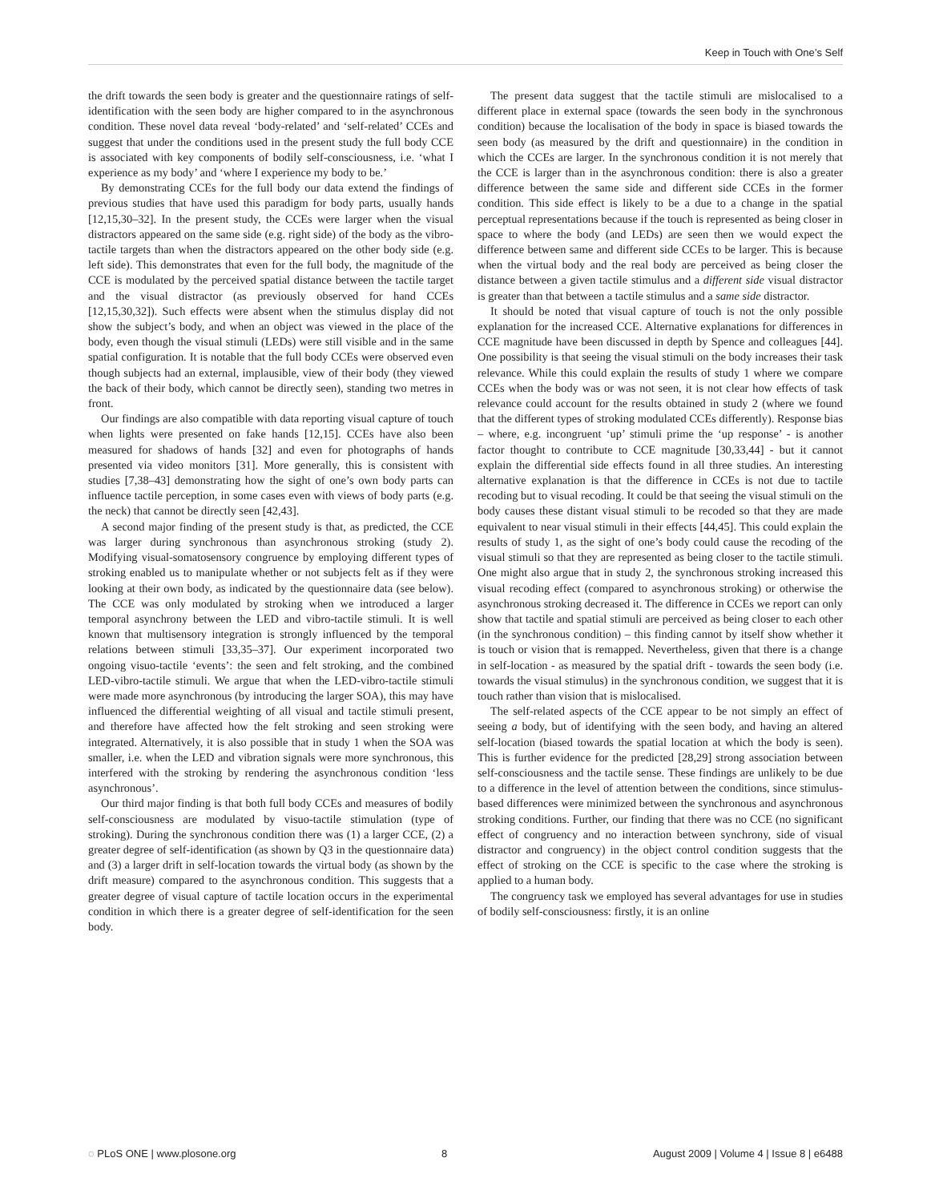Keep in Touch with One’s Self
the drift towards the seen body is greater and the questionnaire ratings of self- identification with the seen body are higher compared to in the asynchronous condition. These novel data reveal ‘body-related’ and ‘self-related’ CCEs and suggest that under the conditions used in the present study the full body CCE is associated with key components of bodily self-consciousness, i.e. ‘what I experience as my body’ and ‘where I experience my body to be.’
By demonstrating CCEs for the full body our data extend the findings of previous studies that have used this paradigm for body parts, usually hands [12,15,30–32]. In the present study, the CCEs were larger when the visual distractors appeared on the same side (e.g. right side) of the body as the vibro-tactile targets than when the distractors appeared on the other body side (e.g. left side). This demonstrates that even for the full body, the magnitude of the CCE is modulated by the perceived spatial distance between the tactile target and the visual distractor (as previously observed for hand CCEs [12,15,30,32]). Such effects were absent when the stimulus display did not show the subject’s body, and when an object was viewed in the place of the body, even though the visual stimuli (LEDs) were still visible and in the same spatial configuration. It is notable that the full body CCEs were observed even though subjects had an external, implausible, view of their body (they viewed the back of their body, which cannot be directly seen), standing two metres in front.
Our findings are also compatible with data reporting visual capture of touch when lights were presented on fake hands [12,15]. CCEs have also been measured for shadows of hands [32] and even for photographs of hands presented via video monitors [31]. More generally, this is consistent with studies [7,38–43] demonstrating how the sight of one’s own body parts can influence tactile perception, in some cases even with views of body parts (e.g. the neck) that cannot be directly seen [42,43].
A second major finding of the present study is that, as predicted, the CCE was larger during synchronous than asynchronous stroking (study 2). Modifying visual-somatosensory congruence by employing different types of stroking enabled us to manipulate whether or not subjects felt as if they were looking at their own body, as indicated by the questionnaire data (see below). The CCE was only modulated by stroking when we introduced a larger temporal asynchrony between the LED and vibro-tactile stimuli. It is well known that multisensory integration is strongly influenced by the temporal relations between stimuli [33,35–37]. Our experiment incorporated two ongoing visuo-tactile ‘events’: the seen and felt stroking, and the combined LED-vibro-tactile stimuli. We argue that when the LED-vibro-tactile stimuli were made more asynchronous (by introducing the larger SOA), this may have influenced the differential weighting of all visual and tactile stimuli present, and therefore have affected how the felt stroking and seen stroking were integrated. Alternatively, it is also possible that in study 1 when the SOA was smaller, i.e. when the LED and vibration signals were more synchronous, this interfered with the stroking by rendering the asynchronous condition ‘less asynchronous’.
Our third major finding is that both full body CCEs and measures of bodily self-consciousness are modulated by visuo-tactile stimulation (type of stroking). During the synchronous condition there was (1) a larger CCE, (2) a greater degree of self-identification (as shown by Q3 in the questionnaire data) and (3) a larger drift in self-location towards the virtual body (as shown by the drift measure) compared to the asynchronous condition. This suggests that a greater degree of visual capture of tactile location occurs in the experimental condition in which there is a greater degree of self-identification for the seen body.
The present data suggest that the tactile stimuli are mislocalised to a different place in external space (towards the seen body in the synchronous condition) because the localisation of the body in space is biased towards the seen body (as measured by the drift and questionnaire) in the condition in which the CCEs are larger. In the synchronous condition it is not merely that the CCE is larger than in the asynchronous condition: there is also a greater difference between the same side and different side CCEs in the former condition. This side effect is likely to be a due to a change in the spatial perceptual representations because if the touch is represented as being closer in space to where the body (and LEDs) are seen then we would expect the difference between same and different side CCEs to be larger. This is because when the virtual body and the real body are perceived as being closer the distance between a given tactile stimulus and a different side visual distractor is greater than that between a tactile stimulus and a same side distractor.
It should be noted that visual capture of touch is not the only possible explanation for the increased CCE. Alternative explanations for differences in CCE magnitude have been discussed in depth by Spence and colleagues [44]. One possibility is that seeing the visual stimuli on the body increases their task relevance. While this could explain the results of study 1 where we compare CCEs when the body was or was not seen, it is not clear how effects of task relevance could account for the results obtained in study 2 (where we found that the different types of stroking modulated CCEs differently). Response bias – where, e.g. incongruent ‘up’ stimuli prime the ‘up response’ - is another factor thought to contribute to CCE magnitude [30,33,44] - but it cannot explain the differential side effects found in all three studies. An interesting alternative explanation is that the difference in CCEs is not due to tactile recoding but to visual recoding. It could be that seeing the visual stimuli on the body causes these distant visual stimuli to be recoded so that they are made equivalent to near visual stimuli in their effects [44,45]. This could explain the results of study 1, as the sight of one’s body could cause the recoding of the visual stimuli so that they are represented as being closer to the tactile stimuli. One might also argue that in study 2, the synchronous stroking increased this visual recoding effect (compared to asynchronous stroking) or otherwise the asynchronous stroking decreased it. The difference in CCEs we report can only show that tactile and spatial stimuli are perceived as being closer to each other (in the synchronous condition) – this finding cannot by itself show whether it is touch or vision that is remapped. Nevertheless, given that there is a change in self-location - as measured by the spatial drift - towards the seen body (i.e. towards the visual stimulus) in the synchronous condition, we suggest that it is touch rather than vision that is mislocalised.
The self-related aspects of the CCE appear to be not simply an effect of seeing a body, but of identifying with the seen body, and having an altered self-location (biased towards the spatial location at which the body is seen). This is further evidence for the predicted [28,29] strong association between self-consciousness and the tactile sense. These findings are unlikely to be due to a difference in the level of attention between the conditions, since stimulus-based differences were minimized between the synchronous and asynchronous stroking conditions. Further, our finding that there was no CCE (no significant effect of congruency and no interaction between synchrony, side of visual distractor and congruency) in the object control condition suggests that the effect of stroking on the CCE is specific to the case where the stroking is applied to a human body.
The congruency task we employed has several advantages for use in studies of bodily self-consciousness: firstly, it is an online
◌ PLoS ONE | www.plosone.org 8 August 2009 | Volume 4 | Issue 8 | e6488